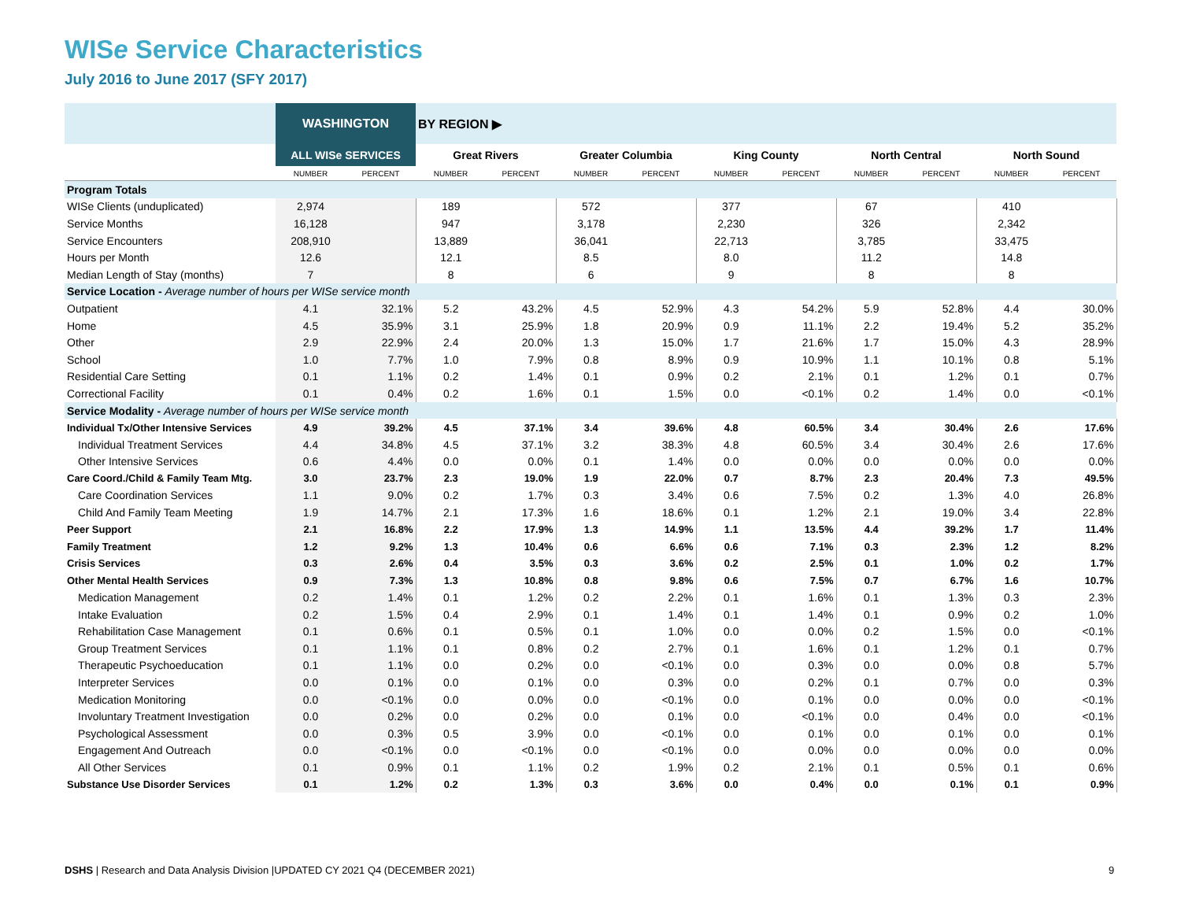WISe Service Characteristics
July 2016 to June 2017 (SFY 2017)
| | WASHINGTON | | BY REGION ▶ | | | | | | | | | |
| --- | --- | --- | --- | --- | --- | --- | --- | --- | --- | --- | --- | --- |
| | ALL WISe SERVICES | | Great Rivers | | Greater Columbia | | King County | | North Central | | North Sound | |
| | NUMBER | PERCENT | NUMBER | PERCENT | NUMBER | PERCENT | NUMBER | PERCENT | NUMBER | PERCENT | NUMBER | PERCENT |
| Program Totals | | | | | | | | | | | | |
| WISe Clients (unduplicated) | 2,974 | | 189 | | 572 | | 377 | | 67 | | 410 | |
| Service Months | 16,128 | | 947 | | 3,178 | | 2,230 | | 326 | | 2,342 | |
| Service Encounters | 208,910 | | 13,889 | | 36,041 | | 22,713 | | 3,785 | | 33,475 | |
| Hours per Month | 12.6 | | 12.1 | | 8.5 | | 8.0 | | 11.2 | | 14.8 | |
| Median Length of Stay (months) | 7 | | 8 | | 6 | | 9 | | 8 | | 8 | |
| Service Location - Average number of hours per WISe service month | | | | | | | | | | | | |
| Outpatient | 4.1 | 32.1% | 5.2 | 43.2% | 4.5 | 52.9% | 4.3 | 54.2% | 5.9 | 52.8% | 4.4 | 30.0% |
| Home | 4.5 | 35.9% | 3.1 | 25.9% | 1.8 | 20.9% | 0.9 | 11.1% | 2.2 | 19.4% | 5.2 | 35.2% |
| Other | 2.9 | 22.9% | 2.4 | 20.0% | 1.3 | 15.0% | 1.7 | 21.6% | 1.7 | 15.0% | 4.3 | 28.9% |
| School | 1.0 | 7.7% | 1.0 | 7.9% | 0.8 | 8.9% | 0.9 | 10.9% | 1.1 | 10.1% | 0.8 | 5.1% |
| Residential Care Setting | 0.1 | 1.1% | 0.2 | 1.4% | 0.1 | 0.9% | 0.2 | 2.1% | 0.1 | 1.2% | 0.1 | 0.7% |
| Correctional Facility | 0.1 | 0.4% | 0.2 | 1.6% | 0.1 | 1.5% | 0.0 | <0.1% | 0.2 | 1.4% | 0.0 | <0.1% |
| Service Modality - Average number of hours per WISe service month | | | | | | | | | | | | |
| Individual Tx/Other Intensive Services | 4.9 | 39.2% | 4.5 | 37.1% | 3.4 | 39.6% | 4.8 | 60.5% | 3.4 | 30.4% | 2.6 | 17.6% |
| Individual Treatment Services | 4.4 | 34.8% | 4.5 | 37.1% | 3.2 | 38.3% | 4.8 | 60.5% | 3.4 | 30.4% | 2.6 | 17.6% |
| Other Intensive Services | 0.6 | 4.4% | 0.0 | 0.0% | 0.1 | 1.4% | 0.0 | 0.0% | 0.0 | 0.0% | 0.0 | 0.0% |
| Care Coord./Child & Family Team Mtg. | 3.0 | 23.7% | 2.3 | 19.0% | 1.9 | 22.0% | 0.7 | 8.7% | 2.3 | 20.4% | 7.3 | 49.5% |
| Care Coordination Services | 1.1 | 9.0% | 0.2 | 1.7% | 0.3 | 3.4% | 0.6 | 7.5% | 0.2 | 1.3% | 4.0 | 26.8% |
| Child And Family Team Meeting | 1.9 | 14.7% | 2.1 | 17.3% | 1.6 | 18.6% | 0.1 | 1.2% | 2.1 | 19.0% | 3.4 | 22.8% |
| Peer Support | 2.1 | 16.8% | 2.2 | 17.9% | 1.3 | 14.9% | 1.1 | 13.5% | 4.4 | 39.2% | 1.7 | 11.4% |
| Family Treatment | 1.2 | 9.2% | 1.3 | 10.4% | 0.6 | 6.6% | 0.6 | 7.1% | 0.3 | 2.3% | 1.2 | 8.2% |
| Crisis Services | 0.3 | 2.6% | 0.4 | 3.5% | 0.3 | 3.6% | 0.2 | 2.5% | 0.1 | 1.0% | 0.2 | 1.7% |
| Other Mental Health Services | 0.9 | 7.3% | 1.3 | 10.8% | 0.8 | 9.8% | 0.6 | 7.5% | 0.7 | 6.7% | 1.6 | 10.7% |
| Medication Management | 0.2 | 1.4% | 0.1 | 1.2% | 0.2 | 2.2% | 0.1 | 1.6% | 0.1 | 1.3% | 0.3 | 2.3% |
| Intake Evaluation | 0.2 | 1.5% | 0.4 | 2.9% | 0.1 | 1.4% | 0.1 | 1.4% | 0.1 | 0.9% | 0.2 | 1.0% |
| Rehabilitation Case Management | 0.1 | 0.6% | 0.1 | 0.5% | 0.1 | 1.0% | 0.0 | 0.0% | 0.2 | 1.5% | 0.0 | <0.1% |
| Group Treatment Services | 0.1 | 1.1% | 0.1 | 0.8% | 0.2 | 2.7% | 0.1 | 1.6% | 0.1 | 1.2% | 0.1 | 0.7% |
| Therapeutic Psychoeducation | 0.1 | 1.1% | 0.0 | 0.2% | 0.0 | <0.1% | 0.0 | 0.3% | 0.0 | 0.0% | 0.8 | 5.7% |
| Interpreter Services | 0.0 | 0.1% | 0.0 | 0.1% | 0.0 | 0.3% | 0.0 | 0.2% | 0.1 | 0.7% | 0.0 | 0.3% |
| Medication Monitoring | 0.0 | <0.1% | 0.0 | 0.0% | 0.0 | <0.1% | 0.0 | 0.1% | 0.0 | 0.0% | 0.0 | <0.1% |
| Involuntary Treatment Investigation | 0.0 | 0.2% | 0.0 | 0.2% | 0.0 | 0.1% | 0.0 | <0.1% | 0.0 | 0.4% | 0.0 | <0.1% |
| Psychological Assessment | 0.0 | 0.3% | 0.5 | 3.9% | 0.0 | <0.1% | 0.0 | 0.1% | 0.0 | 0.1% | 0.0 | 0.1% |
| Engagement And Outreach | 0.0 | <0.1% | 0.0 | <0.1% | 0.0 | <0.1% | 0.0 | 0.0% | 0.0 | 0.0% | 0.0 | 0.0% |
| All Other Services | 0.1 | 0.9% | 0.1 | 1.1% | 0.2 | 1.9% | 0.2 | 2.1% | 0.1 | 0.5% | 0.1 | 0.6% |
| Substance Use Disorder Services | 0.1 | 1.2% | 0.2 | 1.3% | 0.3 | 3.6% | 0.0 | 0.4% | 0.0 | 0.1% | 0.1 | 0.9% |
DSHS | Research and Data Analysis Division |UPDATED CY 2021 Q4 (DECEMBER 2021)
9